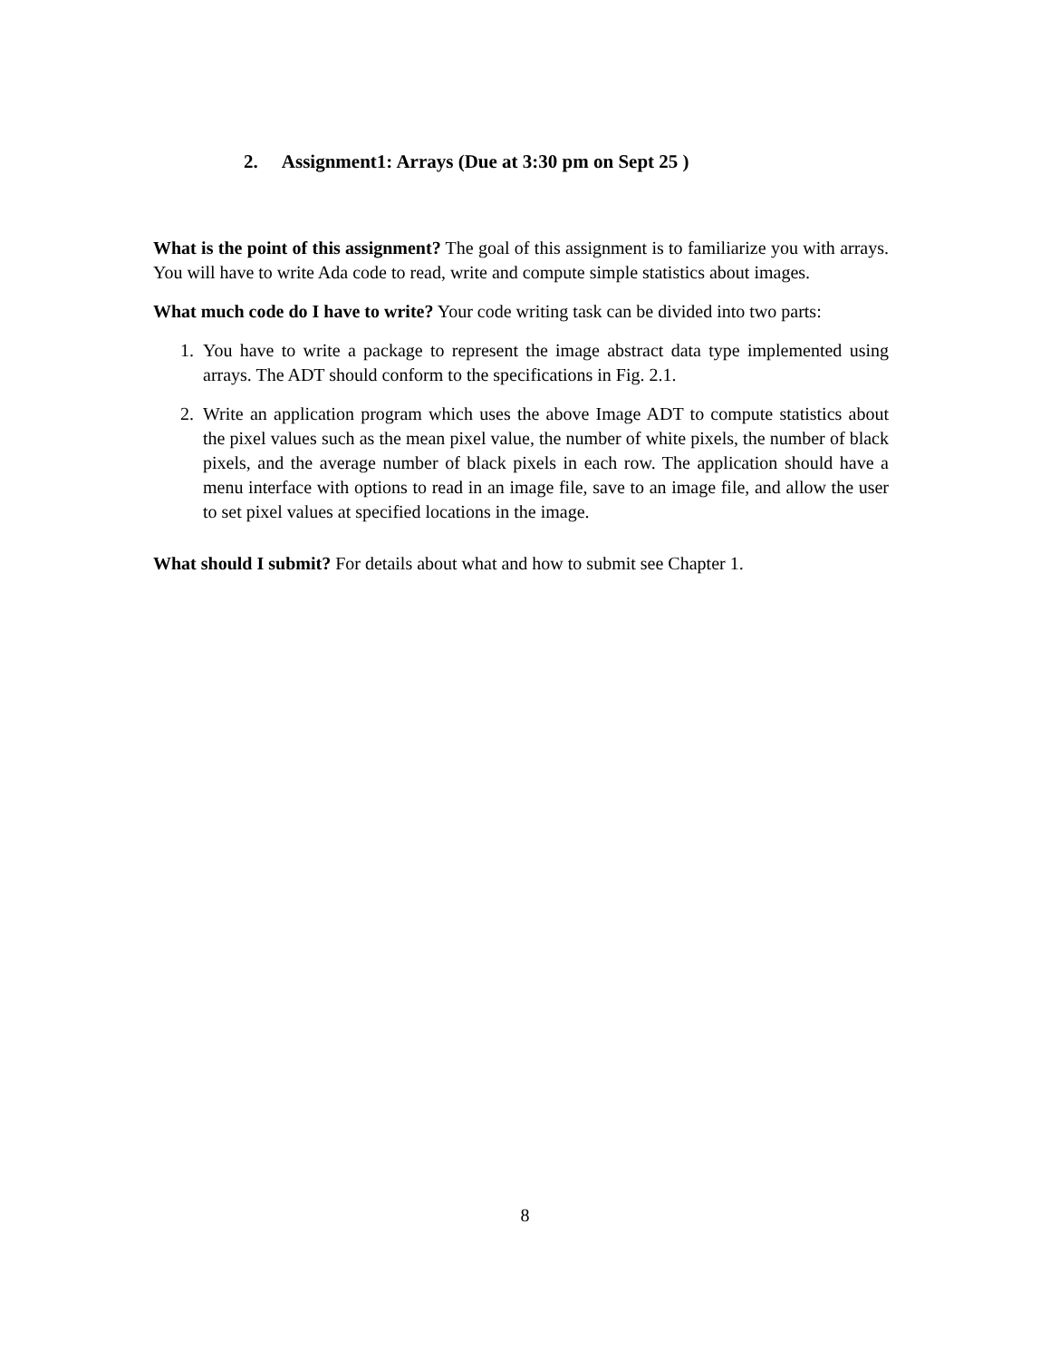2. Assignment1: Arrays (Due at 3:30 pm on Sept 25 )
What is the point of this assignment? The goal of this assignment is to familiarize you with arrays. You will have to write Ada code to read, write and compute simple statistics about images.
What much code do I have to write? Your code writing task can be divided into two parts:
1. You have to write a package to represent the image abstract data type implemented using arrays. The ADT should conform to the specifications in Fig. 2.1.
2. Write an application program which uses the above Image ADT to compute statistics about the pixel values such as the mean pixel value, the number of white pixels, the number of black pixels, and the average number of black pixels in each row. The application should have a menu interface with options to read in an image file, save to an image file, and allow the user to set pixel values at specified locations in the image.
What should I submit? For details about what and how to submit see Chapter 1.
8